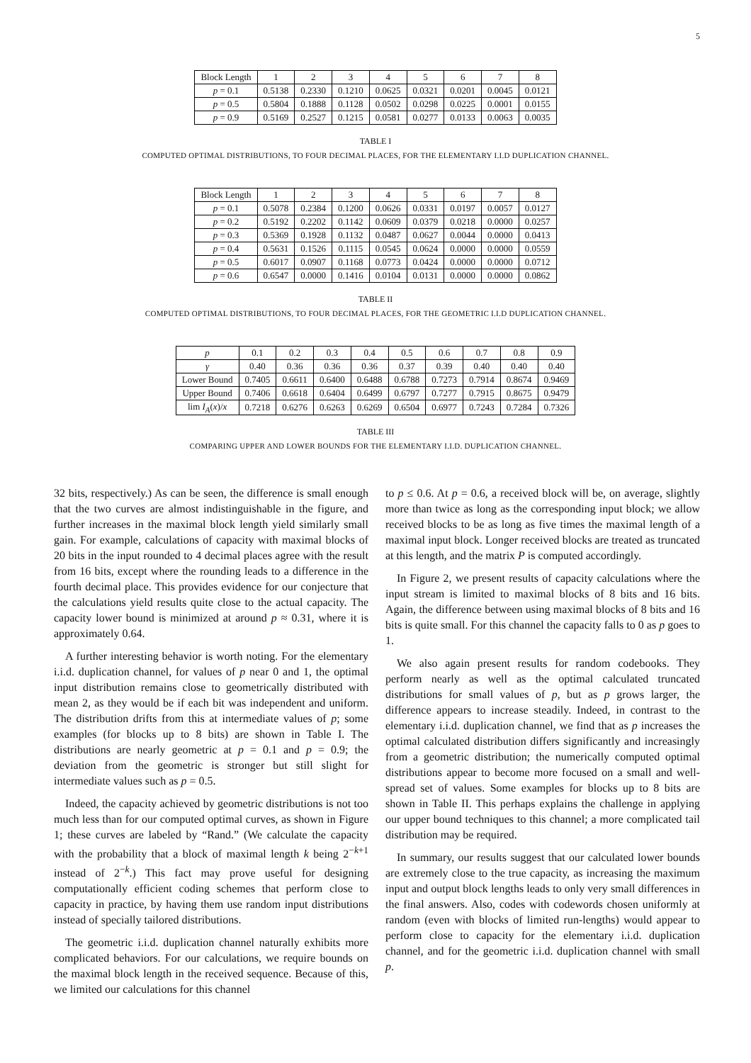5
| Block Length | 1 | 2 | 3 | 4 | 5 | 6 | 7 | 8 |
| --- | --- | --- | --- | --- | --- | --- | --- | --- |
| p = 0.1 | 0.5138 | 0.2330 | 0.1210 | 0.0625 | 0.0321 | 0.0201 | 0.0045 | 0.0121 |
| p = 0.5 | 0.5804 | 0.1888 | 0.1128 | 0.0502 | 0.0298 | 0.0225 | 0.0001 | 0.0155 |
| p = 0.9 | 0.5169 | 0.2527 | 0.1215 | 0.0581 | 0.0277 | 0.0133 | 0.0063 | 0.0035 |
TABLE I
COMPUTED OPTIMAL DISTRIBUTIONS, TO FOUR DECIMAL PLACES, FOR THE ELEMENTARY I.I.D DUPLICATION CHANNEL.
| Block Length | 1 | 2 | 3 | 4 | 5 | 6 | 7 | 8 |
| --- | --- | --- | --- | --- | --- | --- | --- | --- |
| p = 0.1 | 0.5078 | 0.2384 | 0.1200 | 0.0626 | 0.0331 | 0.0197 | 0.0057 | 0.0127 |
| p = 0.2 | 0.5192 | 0.2202 | 0.1142 | 0.0609 | 0.0379 | 0.0218 | 0.0000 | 0.0257 |
| p = 0.3 | 0.5369 | 0.1928 | 0.1132 | 0.0487 | 0.0627 | 0.0044 | 0.0000 | 0.0413 |
| p = 0.4 | 0.5631 | 0.1526 | 0.1115 | 0.0545 | 0.0624 | 0.0000 | 0.0000 | 0.0559 |
| p = 0.5 | 0.6017 | 0.0907 | 0.1168 | 0.0773 | 0.0424 | 0.0000 | 0.0000 | 0.0712 |
| p = 0.6 | 0.6547 | 0.0000 | 0.1416 | 0.0104 | 0.0131 | 0.0000 | 0.0000 | 0.0862 |
TABLE II
COMPUTED OPTIMAL DISTRIBUTIONS, TO FOUR DECIMAL PLACES, FOR THE GEOMETRIC I.I.D DUPLICATION CHANNEL.
| p | 0.1 | 0.2 | 0.3 | 0.4 | 0.5 | 0.6 | 0.7 | 0.8 | 0.9 |
| γ | 0.40 | 0.36 | 0.36 | 0.36 | 0.37 | 0.39 | 0.40 | 0.40 | 0.40 |
| Lower Bound | 0.7405 | 0.6611 | 0.6400 | 0.6488 | 0.6788 | 0.7273 | 0.7914 | 0.8674 | 0.9469 |
| Upper Bound | 0.7406 | 0.6618 | 0.6404 | 0.6499 | 0.6797 | 0.7277 | 0.7915 | 0.8675 | 0.9479 |
| lim I<sub>A</sub> ( x )/ x | 0.7218 | 0.6276 | 0.6263 | 0.6269 | 0.6504 | 0.6977 | 0.7243 | 0.7284 | 0.7326 |
TABLE III
COMPARING UPPER AND LOWER BOUNDS FOR THE ELEMENTARY I.I.D. DUPLICATION CHANNEL.
32 bits, respectively.) As can be seen, the difference is small enough that the two curves are almost indistinguishable in the figure, and further increases in the maximal block length yield similarly small gain. For example, calculations of capacity with maximal blocks of 20 bits in the input rounded to 4 decimal places agree with the result from 16 bits, except where the rounding leads to a difference in the fourth decimal place. This provides evidence for our conjecture that the calculations yield results quite close to the actual capacity. The capacity lower bound is minimized at around p ≈ 0.31, where it is approximately 0.64.
A further interesting behavior is worth noting. For the elementary i.i.d. duplication channel, for values of p near 0 and 1, the optimal input distribution remains close to geometrically distributed with mean 2, as they would be if each bit was independent and uniform. The distribution drifts from this at intermediate values of p; some examples (for blocks up to 8 bits) are shown in Table I. The distributions are nearly geometric at p = 0.1 and p = 0.9; the deviation from the geometric is stronger but still slight for intermediate values such as p = 0.5.
Indeed, the capacity achieved by geometric distributions is not too much less than for our computed optimal curves, as shown in Figure 1; these curves are labeled by “Rand.” (We calculate the capacity with the probability that a block of maximal length k being 2<sup>−k+1</sup> instead of 2<sup>−k</sup>.) This fact may prove useful for designing computationally efficient coding schemes that perform close to capacity in practice, by having them use random input distributions instead of specially tailored distributions.
The geometric i.i.d. duplication channel naturally exhibits more complicated behaviors. For our calculations, we require bounds on the maximal block length in the received sequence. Because of this, we limited our calculations for this channel
to p ≤ 0.6. At p = 0.6, a received block will be, on average, slightly more than twice as long as the corresponding input block; we allow received blocks to be as long as five times the maximal length of a maximal input block. Longer received blocks are treated as truncated at this length, and the matrix P is computed accordingly.
In Figure 2, we present results of capacity calculations where the input stream is limited to maximal blocks of 8 bits and 16 bits. Again, the difference between using maximal blocks of 8 bits and 16 bits is quite small. For this channel the capacity falls to 0 as p goes to 1.
We also again present results for random codebooks. They perform nearly as well as the optimal calculated truncated distributions for small values of p, but as p grows larger, the difference appears to increase steadily. Indeed, in contrast to the elementary i.i.d. duplication channel, we find that as p increases the optimal calculated distribution differs significantly and increasingly from a geometric distribution; the numerically computed optimal distributions appear to become more focused on a small and well-spread set of values. Some examples for blocks up to 8 bits are shown in Table II. This perhaps explains the challenge in applying our upper bound techniques to this channel; a more complicated tail distribution may be required.
In summary, our results suggest that our calculated lower bounds are extremely close to the true capacity, as increasing the maximum input and output block lengths leads to only very small differences in the final answers. Also, codes with codewords chosen uniformly at random (even with blocks of limited run-lengths) would appear to perform close to capacity for the elementary i.i.d. duplication channel, and for the geometric i.i.d. duplication channel with small p.